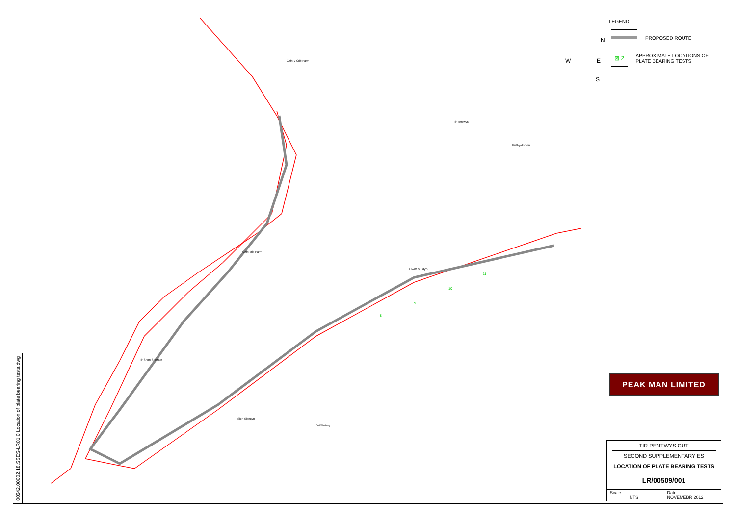00542.00002.18.SSES-LR01.0 Location of plate bearing tests.dwg
N
W
S
E
Cefn-y-Crib Farm
Tir-pentwys
Pwll-y-domen
Cefn-crib Farm
Cwm y Glyn
Tir-Shon-Shenkin
Sion Siencyn
Old Washery
11
10
9
8
LEGEND
PROPOSED ROUTE
⊠ 2
APPROXIMATE LOCATIONS OF PLATE BEARING TESTS
PEAK MAN LIMITED
TIR PENTWYS CUT
SECOND SUPPLEMENTARY ES
LOCATION OF PLATE BEARING TESTS
LR/00509/001
Scale
NTS
Date
NOVEMEBR 2012